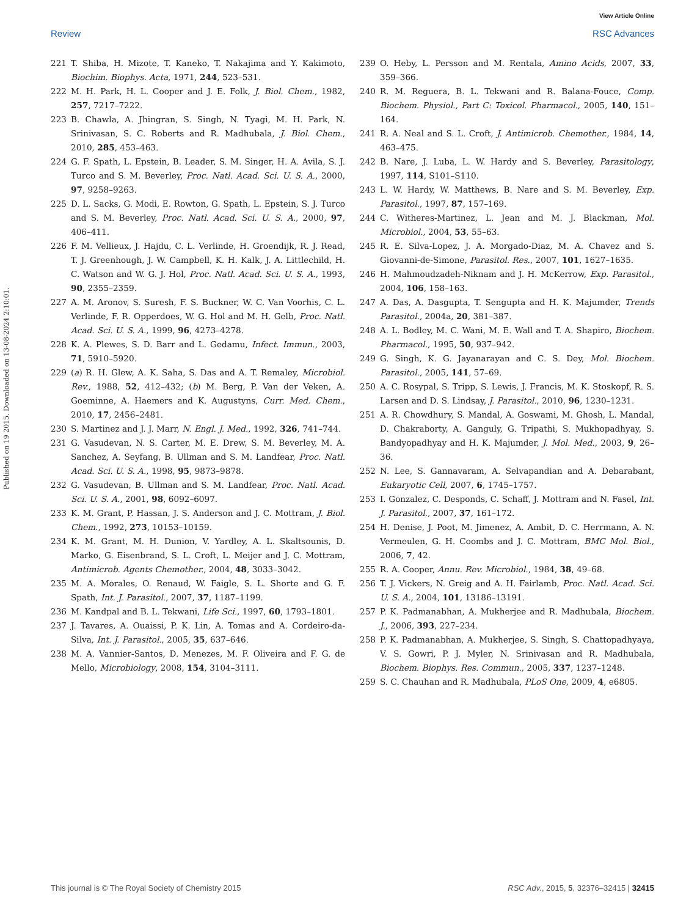View Article Online
Review RSC Advances
Published on 19 2015. Downloaded on 13-08-2024 2:10:01.
221 T. Shiba, H. Mizote, T. Kaneko, T. Nakajima and Y. Kakimoto, Biochim. Biophys. Acta, 1971, 244, 523–531.
222 M. H. Park, H. L. Cooper and J. E. Folk, J. Biol. Chem., 1982, 257, 7217–7222.
223 B. Chawla, A. Jhingran, S. Singh, N. Tyagi, M. H. Park, N. Srinivasan, S. C. Roberts and R. Madhubala, J. Biol. Chem., 2010, 285, 453–463.
224 G. F. Spath, L. Epstein, B. Leader, S. M. Singer, H. A. Avila, S. J. Turco and S. M. Beverley, Proc. Natl. Acad. Sci. U. S. A., 2000, 97, 9258–9263.
225 D. L. Sacks, G. Modi, E. Rowton, G. Spath, L. Epstein, S. J. Turco and S. M. Beverley, Proc. Natl. Acad. Sci. U. S. A., 2000, 97, 406–411.
226 F. M. Vellieux, J. Hajdu, C. L. Verlinde, H. Groendijk, R. J. Read, T. J. Greenhough, J. W. Campbell, K. H. Kalk, J. A. Littlechild, H. C. Watson and W. G. J. Hol, Proc. Natl. Acad. Sci. U. S. A., 1993, 90, 2355–2359.
227 A. M. Aronov, S. Suresh, F. S. Buckner, W. C. Van Voorhis, C. L. Verlinde, F. R. Opperdoes, W. G. Hol and M. H. Gelb, Proc. Natl. Acad. Sci. U. S. A., 1999, 96, 4273–4278.
228 K. A. Plewes, S. D. Barr and L. Gedamu, Infect. Immun., 2003, 71, 5910–5920.
229 (a) R. H. Glew, A. K. Saha, S. Das and A. T. Remaley, Microbiol. Rev., 1988, 52, 412–432; (b) M. Berg, P. Van der Veken, A. Goeminne, A. Haemers and K. Augustyns, Curr. Med. Chem., 2010, 17, 2456–2481.
230 S. Martinez and J. J. Marr, N. Engl. J. Med., 1992, 326, 741–744.
231 G. Vasudevan, N. S. Carter, M. E. Drew, S. M. Beverley, M. A. Sanchez, A. Seyfang, B. Ullman and S. M. Landfear, Proc. Natl. Acad. Sci. U. S. A., 1998, 95, 9873–9878.
232 G. Vasudevan, B. Ullman and S. M. Landfear, Proc. Natl. Acad. Sci. U. S. A., 2001, 98, 6092–6097.
233 K. M. Grant, P. Hassan, J. S. Anderson and J. C. Mottram, J. Biol. Chem., 1992, 273, 10153–10159.
234 K. M. Grant, M. H. Dunion, V. Yardley, A. L. Skaltsounis, D. Marko, G. Eisenbrand, S. L. Croft, L. Meijer and J. C. Mottram, Antimicrob. Agents Chemother., 2004, 48, 3033–3042.
235 M. A. Morales, O. Renaud, W. Faigle, S. L. Shorte and G. F. Spath, Int. J. Parasitol., 2007, 37, 1187–1199.
236 M. Kandpal and B. L. Tekwani, Life Sci., 1997, 60, 1793–1801.
237 J. Tavares, A. Ouaissi, P. K. Lin, A. Tomas and A. Cordeiro-da-Silva, Int. J. Parasitol., 2005, 35, 637–646.
238 M. A. Vannier-Santos, D. Menezes, M. F. Oliveira and F. G. de Mello, Microbiology, 2008, 154, 3104–3111.
239 O. Heby, L. Persson and M. Rentala, Amino Acids, 2007, 33, 359–366.
240 R. M. Reguera, B. L. Tekwani and R. Balana-Fouce, Comp. Biochem. Physiol., Part C: Toxicol. Pharmacol., 2005, 140, 151–164.
241 R. A. Neal and S. L. Croft, J. Antimicrob. Chemother., 1984, 14, 463–475.
242 B. Nare, J. Luba, L. W. Hardy and S. Beverley, Parasitology, 1997, 114, S101–S110.
243 L. W. Hardy, W. Matthews, B. Nare and S. M. Beverley, Exp. Parasitol., 1997, 87, 157–169.
244 C. Witheres-Martinez, L. Jean and M. J. Blackman, Mol. Microbiol., 2004, 53, 55–63.
245 R. E. Silva-Lopez, J. A. Morgado-Diaz, M. A. Chavez and S. Giovanni-de-Simone, Parasitol. Res., 2007, 101, 1627–1635.
246 H. Mahmoudzadeh-Niknam and J. H. McKerrow, Exp. Parasitol., 2004, 106, 158–163.
247 A. Das, A. Dasgupta, T. Sengupta and H. K. Majumder, Trends Parasitol., 2004a, 20, 381–387.
248 A. L. Bodley, M. C. Wani, M. E. Wall and T. A. Shapiro, Biochem. Pharmacol., 1995, 50, 937–942.
249 G. Singh, K. G. Jayanarayan and C. S. Dey, Mol. Biochem. Parasitol., 2005, 141, 57–69.
250 A. C. Rosypal, S. Tripp, S. Lewis, J. Francis, M. K. Stoskopf, R. S. Larsen and D. S. Lindsay, J. Parasitol., 2010, 96, 1230–1231.
251 A. R. Chowdhury, S. Mandal, A. Goswami, M. Ghosh, L. Mandal, D. Chakraborty, A. Ganguly, G. Tripathi, S. Mukhopadhyay, S. Bandyopadhyay and H. K. Majumder, J. Mol. Med., 2003, 9, 26–36.
252 N. Lee, S. Gannavaram, A. Selvapandian and A. Debarabant, Eukaryotic Cell, 2007, 6, 1745–1757.
253 I. Gonzalez, C. Desponds, C. Schaff, J. Mottram and N. Fasel, Int. J. Parasitol., 2007, 37, 161–172.
254 H. Denise, J. Poot, M. Jimenez, A. Ambit, D. C. Herrmann, A. N. Vermeulen, G. H. Coombs and J. C. Mottram, BMC Mol. Biol., 2006, 7, 42.
255 R. A. Cooper, Annu. Rev. Microbiol., 1984, 38, 49–68.
256 T. J. Vickers, N. Greig and A. H. Fairlamb, Proc. Natl. Acad. Sci. U. S. A., 2004, 101, 13186–13191.
257 P. K. Padmanabhan, A. Mukherjee and R. Madhubala, Biochem. J., 2006, 393, 227–234.
258 P. K. Padmanabhan, A. Mukherjee, S. Singh, S. Chattopadhyaya, V. S. Gowri, P. J. Myler, N. Srinivasan and R. Madhubala, Biochem. Biophys. Res. Commun., 2005, 337, 1237–1248.
259 S. C. Chauhan and R. Madhubala, PLoS One, 2009, 4, e6805.
This journal is © The Royal Society of Chemistry 2015 RSC Adv., 2015, 5, 32376–32415 | 32415